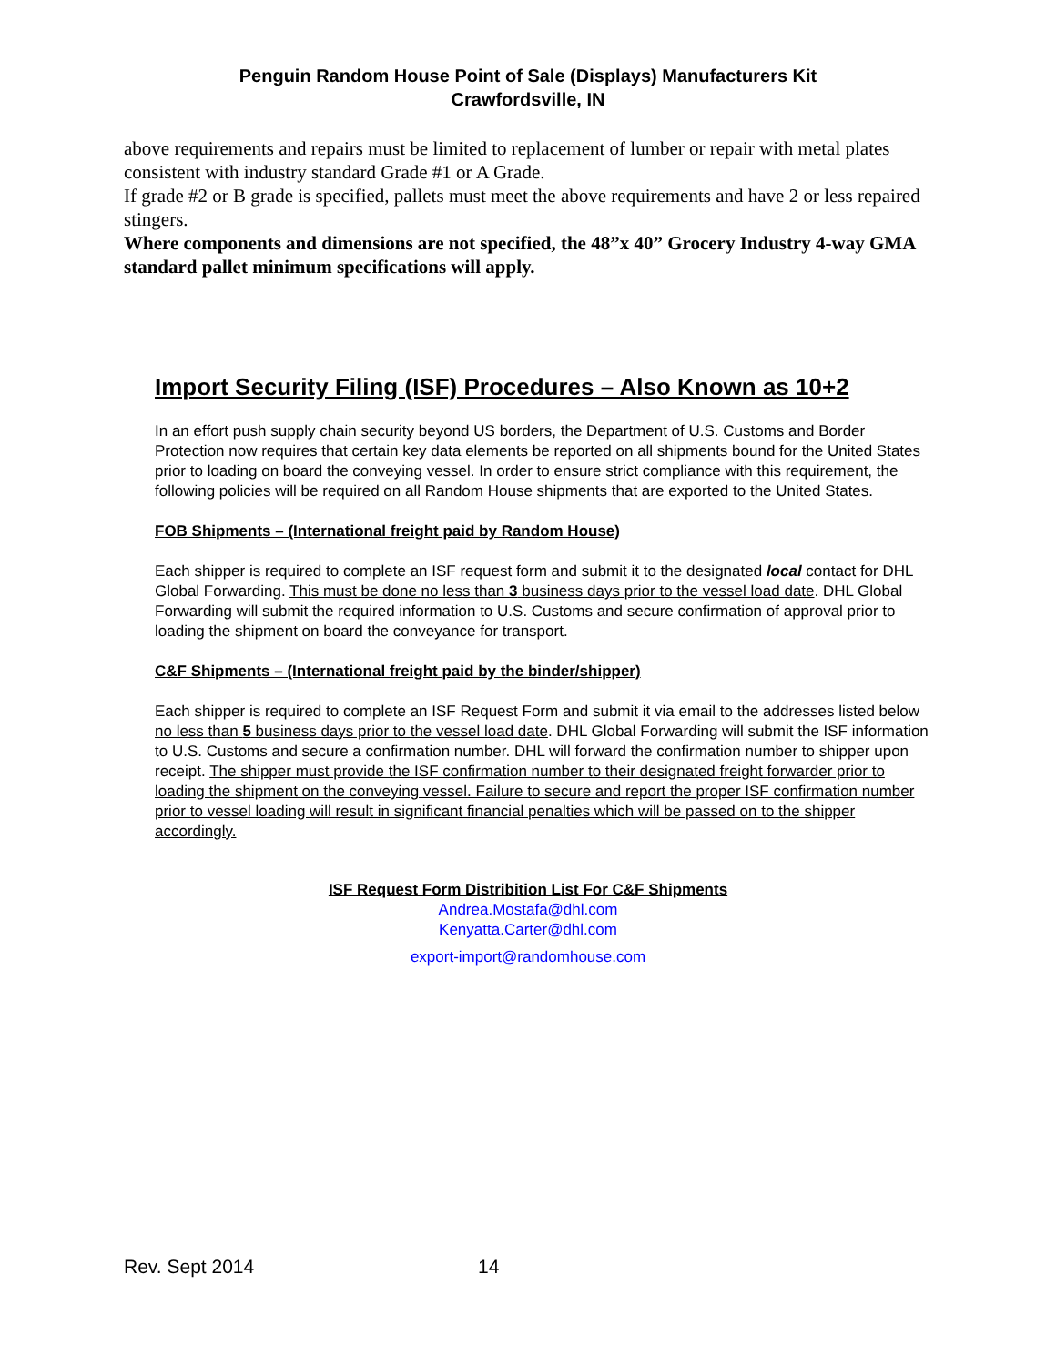Penguin Random House Point of Sale (Displays) Manufacturers Kit
Crawfordsville, IN
above requirements and repairs must be limited to replacement of lumber or repair with metal plates consistent with industry standard Grade #1 or A Grade.
If grade #2 or B grade is specified, pallets must meet the above requirements and have 2 or less repaired stingers.
Where components and dimensions are not specified, the 48”x 40” Grocery Industry 4-way GMA standard pallet minimum specifications will apply.
Import Security Filing (ISF) Procedures – Also Known as 10+2
In an effort push supply chain security beyond US borders, the Department of U.S. Customs and Border Protection now requires that certain key data elements be reported on all shipments bound for the United States prior to loading on board the conveying vessel. In order to ensure strict compliance with this requirement, the following policies will be required on all Random House shipments that are exported to the United States.
FOB Shipments – (International freight paid by Random House)
Each shipper is required to complete an ISF request form and submit it to the designated local contact for DHL Global Forwarding. This must be done no less than 3 business days prior to the vessel load date. DHL Global Forwarding will submit the required information to U.S. Customs and secure confirmation of approval prior to loading the shipment on board the conveyance for transport.
C&F Shipments – (International freight paid by the binder/shipper)
Each shipper is required to complete an ISF Request Form and submit it via email to the addresses listed below no less than 5 business days prior to the vessel load date. DHL Global Forwarding will submit the ISF information to U.S. Customs and secure a confirmation number. DHL will forward the confirmation number to shipper upon receipt. The shipper must provide the ISF confirmation number to their designated freight forwarder prior to loading the shipment on the conveying vessel. Failure to secure and report the proper ISF confirmation number prior to vessel loading will result in significant financial penalties which will be passed on to the shipper accordingly.
ISF Request Form Distribition List For C&F Shipments
Andrea.Mostafa@dhl.com
Kenyatta.Carter@dhl.com
export-import@randomhouse.com
Rev. Sept 2014 14